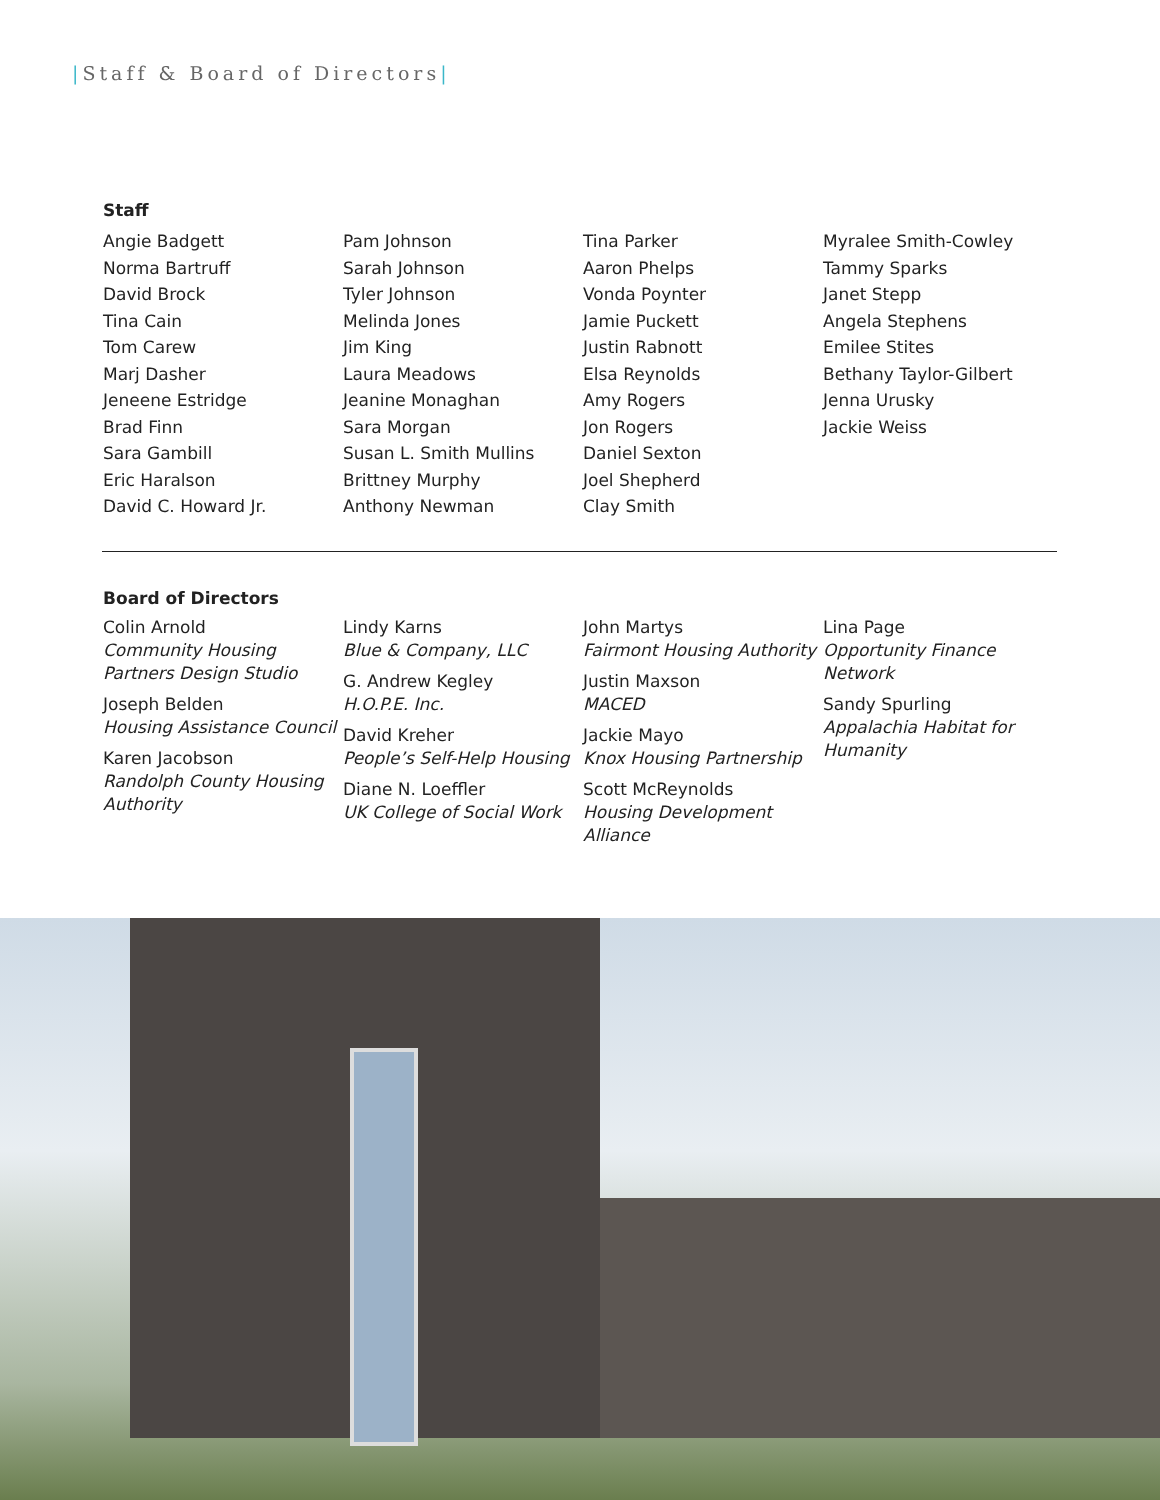|Staff & Board of Directors|
Staff
Angie Badgett
Norma Bartruff
David Brock
Tina Cain
Tom Carew
Marj Dasher
Jeneene Estridge
Brad Finn
Sara Gambill
Eric Haralson
David C. Howard Jr.
Pam Johnson
Sarah Johnson
Tyler Johnson
Melinda Jones
Jim King
Laura Meadows
Jeanine Monaghan
Sara Morgan
Susan L. Smith Mullins
Brittney Murphy
Anthony Newman
Tina Parker
Aaron Phelps
Vonda Poynter
Jamie Puckett
Justin Rabnott
Elsa Reynolds
Amy Rogers
Jon Rogers
Daniel Sexton
Joel Shepherd
Clay Smith
Myralee Smith-Cowley
Tammy Sparks
Janet Stepp
Angela Stephens
Emilee Stites
Bethany Taylor-Gilbert
Jenna Urusky
Jackie Weiss
Board of Directors
Colin Arnold
Community Housing Partners Design Studio
Joseph Belden
Housing Assistance Council
Karen Jacobson
Randolph County Housing Authority
Lindy Karns
Blue & Company, LLC
G. Andrew Kegley
H.O.P.E. Inc.
David Kreher
People’s Self-Help Housing
Diane N. Loeffler
UK College of Social Work
John Martys
Fairmont Housing Authority
Justin Maxson
MACED
Jackie Mayo
Knox Housing Partnership
Scott McReynolds
Housing Development Alliance
Lina Page
Opportunity Finance Network
Sandy Spurling
Appalachia Habitat for Humanity